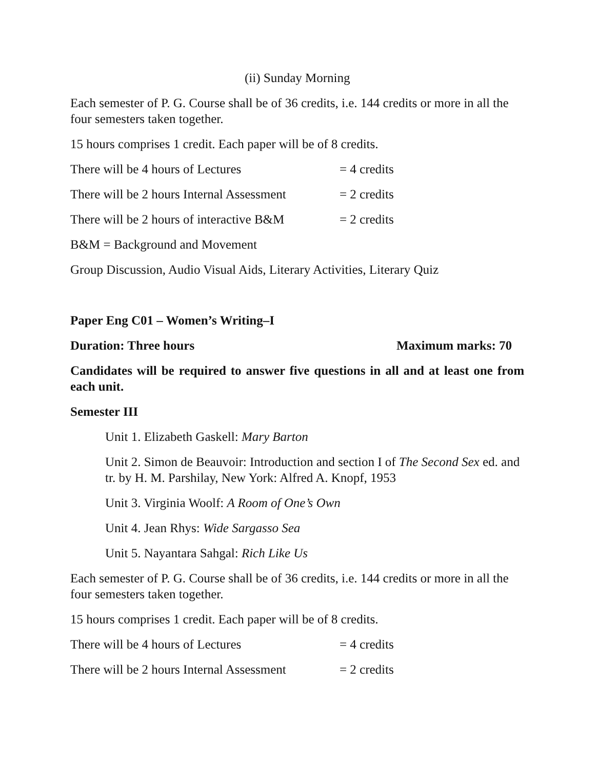(ii) Sunday Morning
Each semester of P. G. Course shall be of 36 credits, i.e. 144 credits or more in all the four semesters taken together.
15 hours comprises 1 credit. Each paper will be of 8 credits.
There will be 4 hours of Lectures = 4 credits
There will be 2 hours Internal Assessment = 2 credits
There will be 2 hours of interactive B&M = 2 credits
B&M = Background and Movement
Group Discussion, Audio Visual Aids, Literary Activities, Literary Quiz
Paper Eng C01 – Women’s Writing–I
Duration: Three hours Maximum marks: 70
Candidates will be required to answer five questions in all and at least one from each unit.
Semester III
Unit 1. Elizabeth Gaskell: Mary Barton
Unit 2. Simon de Beauvoir: Introduction and section I of The Second Sex ed. and tr. by H. M. Parshilay, New York: Alfred A. Knopf, 1953
Unit 3. Virginia Woolf: A Room of One’s Own
Unit 4. Jean Rhys: Wide Sargasso Sea
Unit 5. Nayantara Sahgal: Rich Like Us
Each semester of P. G. Course shall be of 36 credits, i.e. 144 credits or more in all the four semesters taken together.
15 hours comprises 1 credit. Each paper will be of 8 credits.
There will be 4 hours of Lectures = 4 credits
There will be 2 hours Internal Assessment = 2 credits